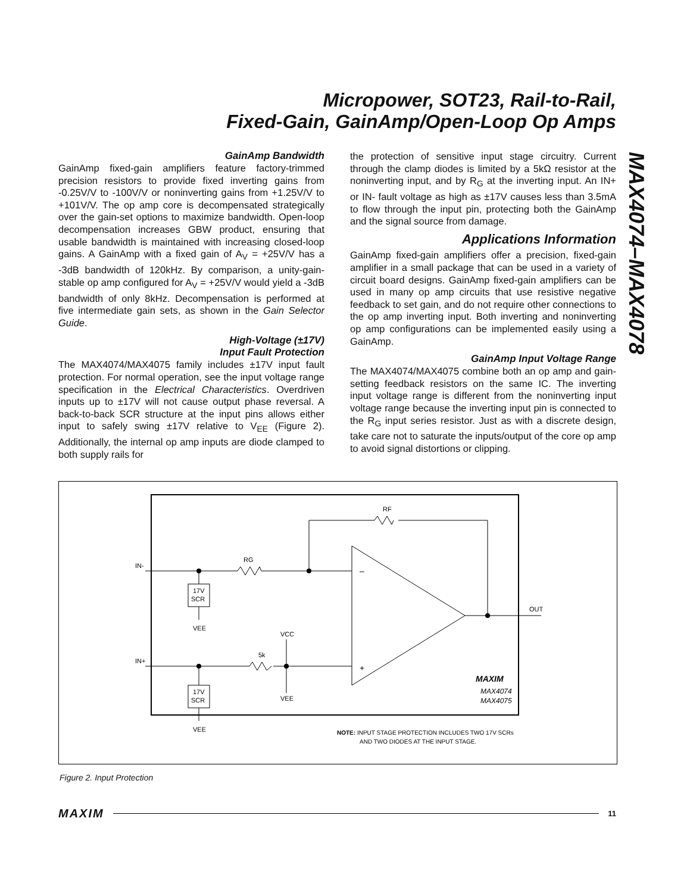Micropower, SOT23, Rail-to-Rail,
Fixed-Gain, GainAmp/Open-Loop Op Amps
MAX4074–MAX4078
GainAmp Bandwidth
GainAmp fixed-gain amplifiers feature factory-trimmed precision resistors to provide fixed inverting gains from -0.25V/V to -100V/V or noninverting gains from +1.25V/V to +101V/V. The op amp core is decompensated strategically over the gain-set options to maximize bandwidth. Open-loop decompensation increases GBW product, ensuring that usable bandwidth is maintained with increasing closed-loop gains. A GainAmp with a fixed gain of A<sub>V</sub> = +25V/V has a -3dB bandwidth of 120kHz. By comparison, a unity-gain-stable op amp configured for A<sub>V</sub> = +25V/V would yield a -3dB bandwidth of only 8kHz. Decompensation is performed at five intermediate gain sets, as shown in the Gain Selector Guide.
High-Voltage (±17V)
Input Fault Protection
The MAX4074/MAX4075 family includes ±17V input fault protection. For normal operation, see the input voltage range specification in the Electrical Characteristics. Overdriven inputs up to ±17V will not cause output phase reversal. A back-to-back SCR structure at the input pins allows either input to safely swing ±17V relative to V<sub>EE</sub> (Figure 2). Additionally, the internal op amp inputs are diode clamped to both supply rails for
the protection of sensitive input stage circuitry. Current through the clamp diodes is limited by a 5kΩ resistor at the noninverting input, and by R<sub>G</sub> at the inverting input. An IN+ or IN- fault voltage as high as ±17V causes less than 3.5mA to flow through the input pin, protecting both the GainAmp and the signal source from damage.
Applications Information
GainAmp fixed-gain amplifiers offer a precision, fixed-gain amplifier in a small package that can be used in a variety of circuit board designs. GainAmp fixed-gain amplifiers can be used in many op amp circuits that use resistive negative feedback to set gain, and do not require other connections to the op amp inverting input. Both inverting and noninverting op amp configurations can be implemented easily using a GainAmp.
GainAmp Input Voltage Range
The MAX4074/MAX4075 combine both an op amp and gain-setting feedback resistors on the same IC. The inverting input voltage range is different from the noninverting input voltage range because the inverting input pin is connected to the R<sub>G</sub> input series resistor. Just as with a discrete design, take care not to saturate the inputs/output of the core op amp to avoid signal distortions or clipping.
17V
SCR
17V
SCR
IN-
IN+
RG
RF
5k
VEE
VEE
VCC
VEE
OUT
–
+
MAXIM
MAX4074
MAX4075
NOTE: INPUT STAGE PROTECTION INCLUDES TWO 17V SCRs
AND TWO DIODES AT THE INPUT STAGE.
Figure 2. Input Protection
MAXIM 11